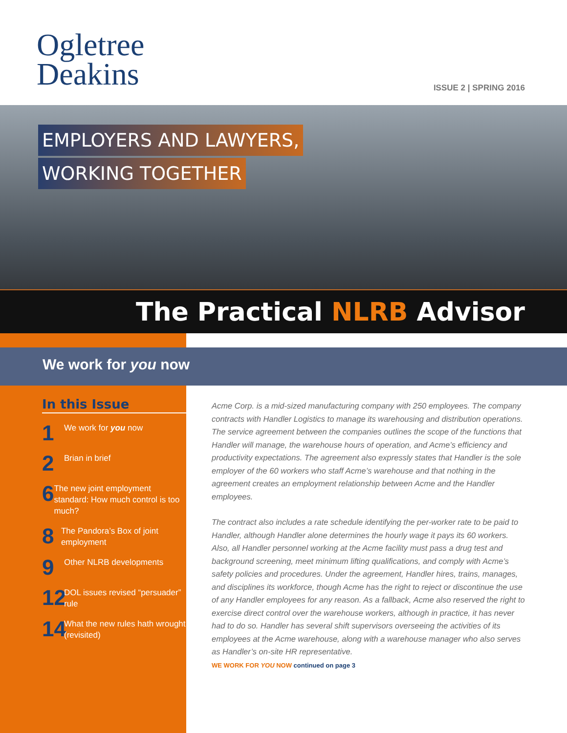Ogletree
Deakins
ISSUE 2 | SPRING 2016
EMPLOYERS AND LAWYERS,
WORKING TOGETHER
The Practical NLRB Advisor
We work for you now
In this Issue
1
We work for you now
2
Brian in brief
6
The new joint employment standard: How much control is too much?
8
The Pandora’s Box of joint employment
9
Other NLRB developments
12
DOL issues revised “persuader” rule
14
What the new rules hath wrought (revisited)
Acme Corp. is a mid-sized manufacturing company with 250 employees. The company contracts with Handler Logistics to manage its warehousing and distribution operations. The service agreement between the companies outlines the scope of the functions that Handler will manage, the warehouse hours of operation, and Acme’s efficiency and productivity expectations. The agreement also expressly states that Handler is the sole employer of the 60 workers who staff Acme’s warehouse and that nothing in the agreement creates an employment relationship between Acme and the Handler employees.
The contract also includes a rate schedule identifying the per-worker rate to be paid to Handler, although Handler alone determines the hourly wage it pays its 60 workers. Also, all Handler personnel working at the Acme facility must pass a drug test and background screening, meet minimum lifting qualifications, and comply with Acme’s safety policies and procedures. Under the agreement, Handler hires, trains, manages, and disciplines its workforce, though Acme has the right to reject or discontinue the use of any Handler employees for any reason. As a fallback, Acme also reserved the right to exercise direct control over the warehouse workers, although in practice, it has never had to do so. Handler has several shift supervisors overseeing the activities of its employees at the Acme warehouse, along with a warehouse manager who also serves as Handler’s on-site HR representative.
WE WORK FOR YOU NOW continued on page 3